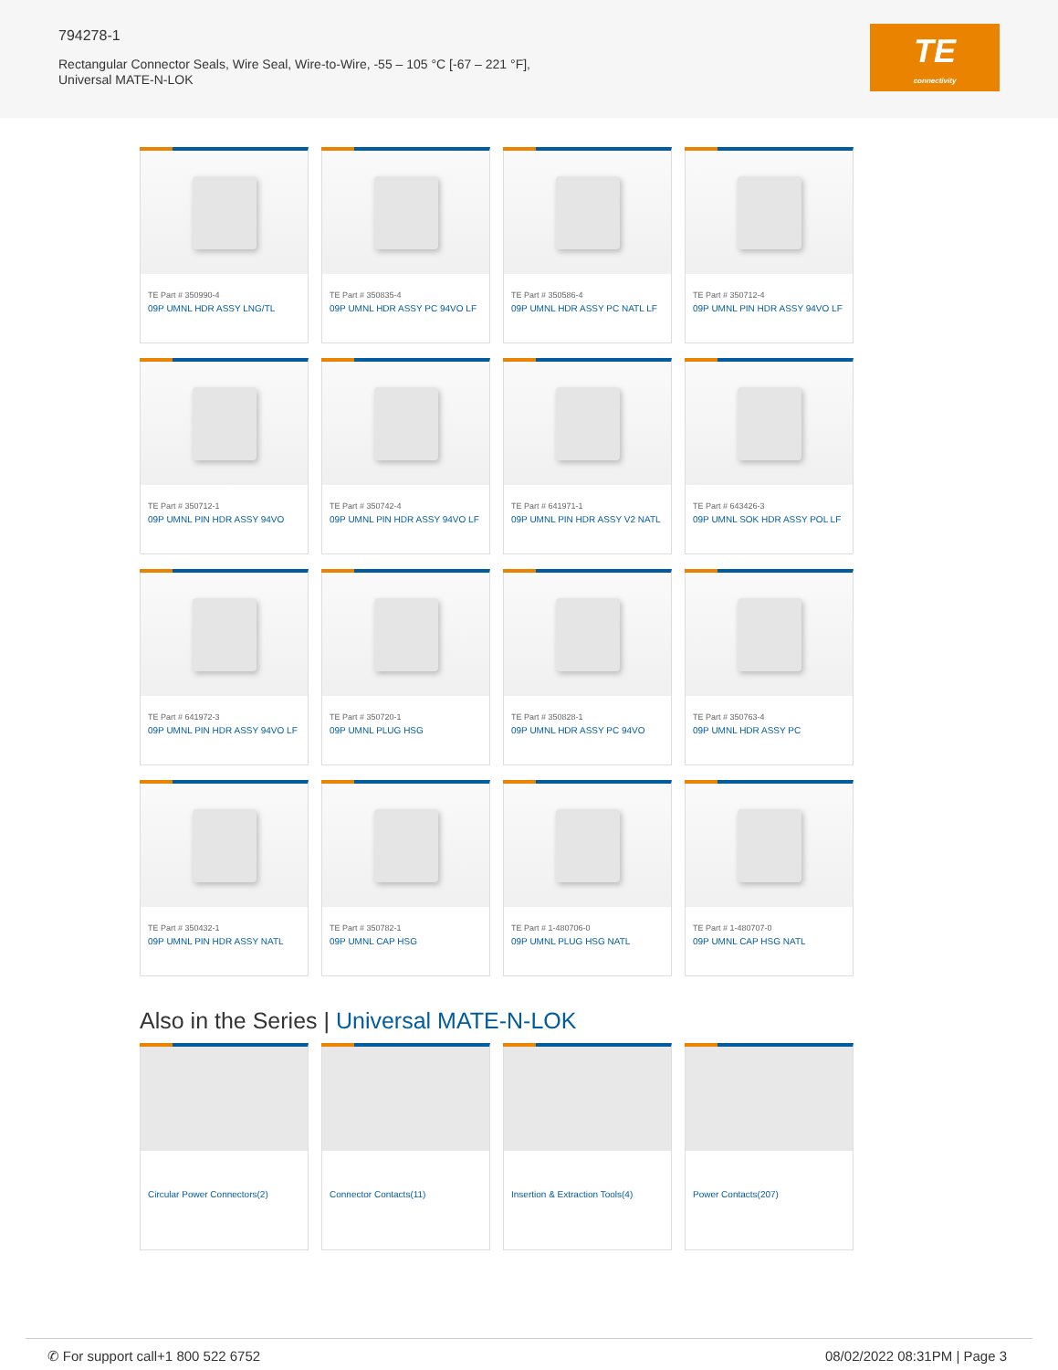794278-1
Rectangular Connector Seals, Wire Seal, Wire-to-Wire, -55 – 105 °C [-67 – 221 °F],
Universal MATE-N-LOK
TE
connectivity
TE Part # 350990-4
09P UMNL HDR ASSY LNG/TL
TE Part # 350835-4
09P UMNL HDR ASSY PC 94VO LF
TE Part # 350586-4
09P UMNL HDR ASSY PC NATL LF
TE Part # 350712-4
09P UMNL PIN HDR ASSY 94VO LF
TE Part # 350712-1
09P UMNL PIN HDR ASSY 94VO
TE Part # 350742-4
09P UMNL PIN HDR ASSY 94VO LF
TE Part # 641971-1
09P UMNL PIN HDR ASSY V2 NATL
TE Part # 643426-3
09P UMNL SOK HDR ASSY POL LF
TE Part # 641972-3
09P UMNL PIN HDR ASSY 94VO LF
TE Part # 350720-1
09P UMNL PLUG HSG
TE Part # 350828-1
09P UMNL HDR ASSY PC 94VO
TE Part # 350763-4
09P UMNL HDR ASSY PC
TE Part # 350432-1
09P UMNL PIN HDR ASSY NATL
TE Part # 350782-1
09P UMNL CAP HSG
TE Part # 1-480706-0
09P UMNL PLUG HSG NATL
TE Part # 1-480707-0
09P UMNL CAP HSG NATL
Also in the Series | Universal MATE-N-LOK
Circular Power Connectors(2)
Connector Contacts(11)
Insertion & Extraction Tools(4)
Power Contacts(207)
✆ For support call+1 800 522 6752
08/02/2022 08:31PM | Page 3